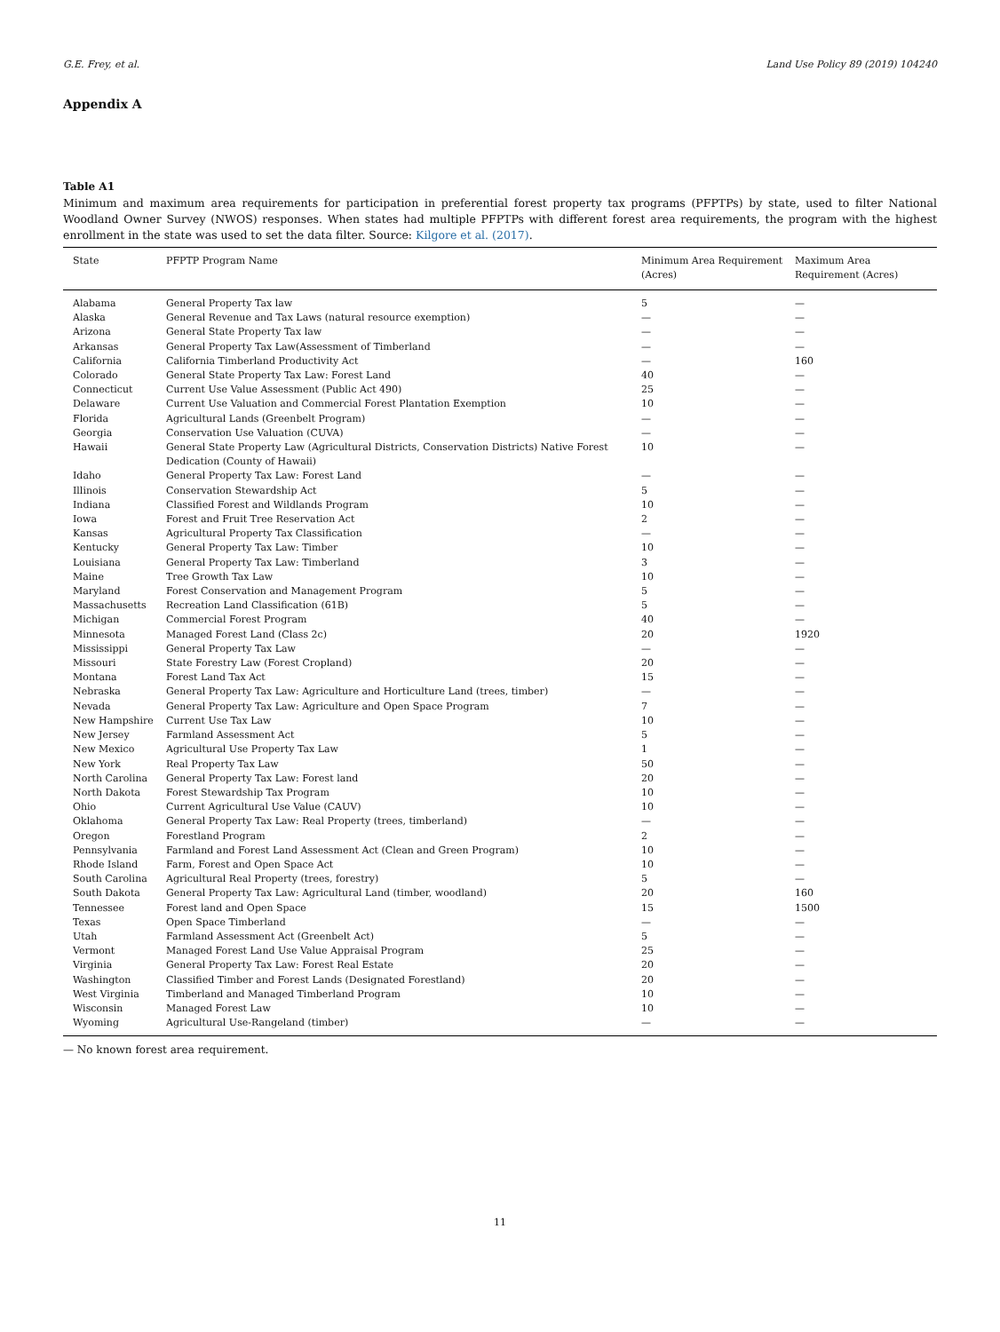G.E. Frey, et al. Land Use Policy 89 (2019) 104240
Appendix A
Table A1
Minimum and maximum area requirements for participation in preferential forest property tax programs (PFPTPs) by state, used to filter National Woodland Owner Survey (NWOS) responses. When states had multiple PFPTPs with different forest area requirements, the program with the highest enrollment in the state was used to set the data filter. Source: Kilgore et al. (2017).
| State | PFPTP Program Name | Minimum Area Requirement (Acres) | Maximum Area Requirement (Acres) |
| --- | --- | --- | --- |
| Alabama | General Property Tax law | 5 | — |
| Alaska | General Revenue and Tax Laws (natural resource exemption) | — | — |
| Arizona | General State Property Tax law | — | — |
| Arkansas | General Property Tax Law(Assessment of Timberland | — | — |
| California | California Timberland Productivity Act | — | 160 |
| Colorado | General State Property Tax Law: Forest Land | 40 | — |
| Connecticut | Current Use Value Assessment (Public Act 490) | 25 | — |
| Delaware | Current Use Valuation and Commercial Forest Plantation Exemption | 10 | — |
| Florida | Agricultural Lands (Greenbelt Program) | — | — |
| Georgia | Conservation Use Valuation (CUVA) | — | — |
| Hawaii | General State Property Law (Agricultural Districts, Conservation Districts) Native Forest Dedication (County of Hawaii) | 10 | — |
| Idaho | General Property Tax Law: Forest Land | — | — |
| Illinois | Conservation Stewardship Act | 5 | — |
| Indiana | Classified Forest and Wildlands Program | 10 | — |
| Iowa | Forest and Fruit Tree Reservation Act | 2 | — |
| Kansas | Agricultural Property Tax Classification | — | — |
| Kentucky | General Property Tax Law: Timber | 10 | — |
| Louisiana | General Property Tax Law: Timberland | 3 | — |
| Maine | Tree Growth Tax Law | 10 | — |
| Maryland | Forest Conservation and Management Program | 5 | — |
| Massachusetts | Recreation Land Classification (61B) | 5 | — |
| Michigan | Commercial Forest Program | 40 | — |
| Minnesota | Managed Forest Land (Class 2c) | 20 | 1920 |
| Mississippi | General Property Tax Law | — | — |
| Missouri | State Forestry Law (Forest Cropland) | 20 | — |
| Montana | Forest Land Tax Act | 15 | — |
| Nebraska | General Property Tax Law: Agriculture and Horticulture Land (trees, timber) | — | — |
| Nevada | General Property Tax Law: Agriculture and Open Space Program | 7 | — |
| New Hampshire | Current Use Tax Law | 10 | — |
| New Jersey | Farmland Assessment Act | 5 | — |
| New Mexico | Agricultural Use Property Tax Law | 1 | — |
| New York | Real Property Tax Law | 50 | — |
| North Carolina | General Property Tax Law: Forest land | 20 | — |
| North Dakota | Forest Stewardship Tax Program | 10 | — |
| Ohio | Current Agricultural Use Value (CAUV) | 10 | — |
| Oklahoma | General Property Tax Law: Real Property (trees, timberland) | — | — |
| Oregon | Forestland Program | 2 | — |
| Pennsylvania | Farmland and Forest Land Assessment Act (Clean and Green Program) | 10 | — |
| Rhode Island | Farm, Forest and Open Space Act | 10 | — |
| South Carolina | Agricultural Real Property (trees, forestry) | 5 | — |
| South Dakota | General Property Tax Law: Agricultural Land (timber, woodland) | 20 | 160 |
| Tennessee | Forest land and Open Space | 15 | 1500 |
| Texas | Open Space Timberland | — | — |
| Utah | Farmland Assessment Act (Greenbelt Act) | 5 | — |
| Vermont | Managed Forest Land Use Value Appraisal Program | 25 | — |
| Virginia | General Property Tax Law: Forest Real Estate | 20 | — |
| Washington | Classified Timber and Forest Lands (Designated Forestland) | 20 | — |
| West Virginia | Timberland and Managed Timberland Program | 10 | — |
| Wisconsin | Managed Forest Law | 10 | — |
| Wyoming | Agricultural Use-Rangeland (timber) | — | — |
— No known forest area requirement.
11